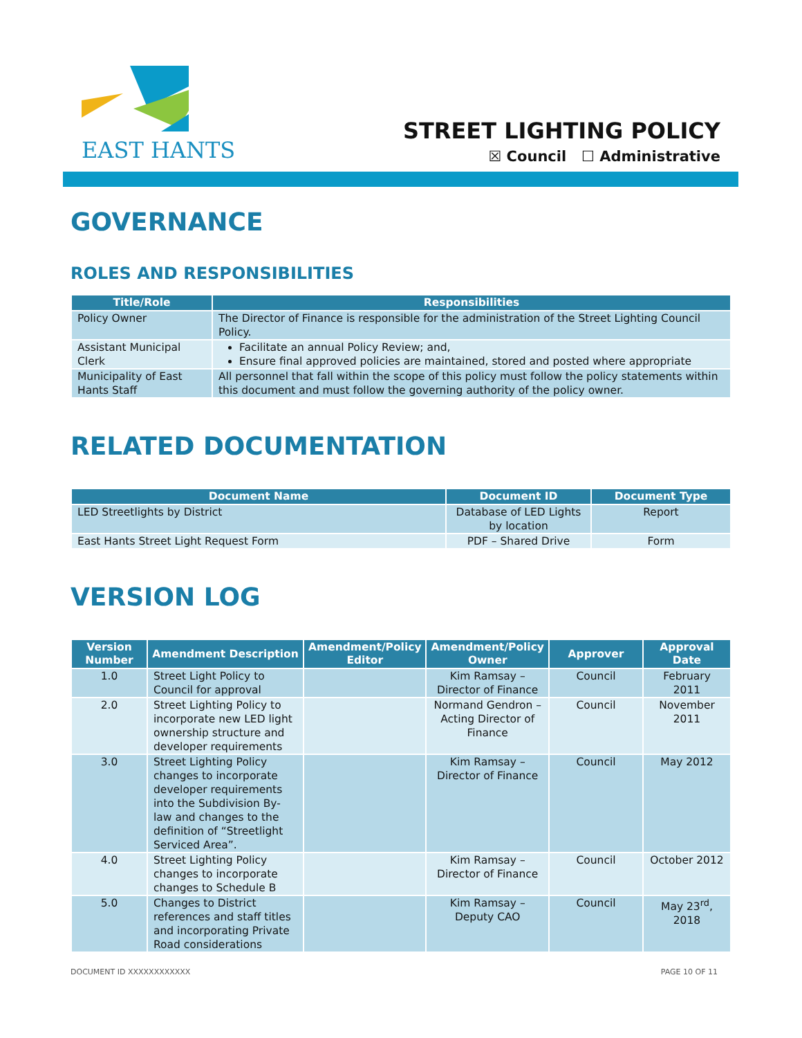EAST HANTS
STREET LIGHTING POLICY
☒ Council ☐ Administrative
GOVERNANCE
ROLES AND RESPONSIBILITIES
| Title/Role | Responsibilities |
| --- | --- |
| Policy Owner | The Director of Finance is responsible for the administration of the Street Lighting Council Policy. |
| Assistant Municipal Clerk | Facilitate an annual Policy Review; and, Ensure final approved policies are maintained, stored and posted where appropriate |
| Municipality of East Hants Staff | All personnel that fall within the scope of this policy must follow the policy statements within this document and must follow the governing authority of the policy owner. |
RELATED DOCUMENTATION
| Document Name | Document ID | Document Type |
| --- | --- | --- |
| LED Streetlights by District | Database of LED Lights by location | Report |
| East Hants Street Light Request Form | PDF – Shared Drive | Form |
VERSION LOG
| Version Number | Amendment Description | Amendment/Policy Editor | Amendment/Policy Owner | Approver | Approval Date |
| --- | --- | --- | --- | --- | --- |
| 1.0 | Street Light Policy to Council for approval | | Kim Ramsay – Director of Finance | Council | February 2011 |
| 2.0 | Street Lighting Policy to incorporate new LED light ownership structure and developer requirements | | Normand Gendron – Acting Director of Finance | Council | November 2011 |
| 3.0 | Street Lighting Policy changes to incorporate developer requirements into the Subdivision By-law and changes to the definition of “Streetlight Serviced Area”. | | Kim Ramsay – Director of Finance | Council | May 2012 |
| 4.0 | Street Lighting Policy changes to incorporate changes to Schedule B | | Kim Ramsay – Director of Finance | Council | October 2012 |
| 5.0 | Changes to District references and staff titles and incorporating Private Road considerations | | Kim Ramsay – Deputy CAO | Council | May 23<sup>rd</sup>, 2018 |
DOCUMENT ID XXXXXXXXXXXX PAGE 10 OF 11